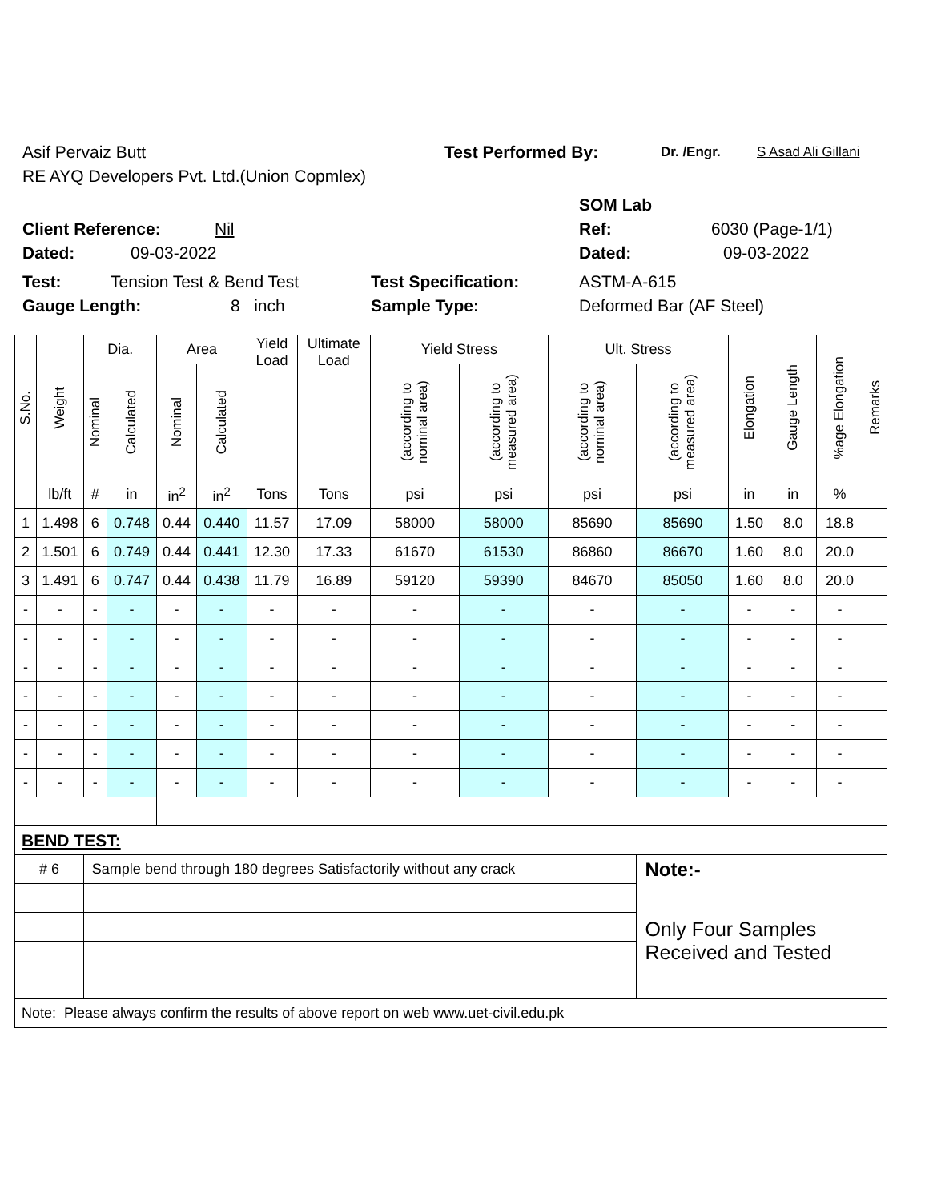Asif Pervaiz Butt Test Performed By: Dr. /Engr. S Asad Ali Gillani
RE AYQ Developers Pvt. Ltd.(Union Copmlex)
SOM Lab
Client Reference: Nil Ref: 6030 (Page-1/1)
Dated: 09-03-2022 Dated: 09-03-2022
Test: Tension Test & Bend Test Test Specification: ASTM-A-615
Gauge Length: 8 inch Sample Type: Deformed Bar (AF Steel)
| S.No. | Weight | Dia. | | Area | | Yield Load | Ultimate Load | Yield Stress | | Ult. Stress | | Elongation | Gauge Length | %age Elongation | Remarks |
| --- | --- | --- | --- | --- | --- | --- | --- | --- | --- | --- | --- | --- | --- | --- | --- |
| | | Nominal | Calculated | Nominal | Calculated | | | (according to nominal area) | (according to measured area) | (according to nominal area) | (according to measured area) | | | | |
| | lb/ft | # | in | in<sup>2</sup> | in<sup>2</sup> | Tons | Tons | psi | psi | psi | psi | in | in | % | |
| 1 | 1.498 | 6 | 0.748 | 0.44 | 0.440 | 11.57 | 17.09 | 58000 | 58000 | 85690 | 85690 | 1.50 | 8.0 | 18.8 | |
| 2 | 1.501 | 6 | 0.749 | 0.44 | 0.441 | 12.30 | 17.33 | 61670 | 61530 | 86860 | 86670 | 1.60 | 8.0 | 20.0 | |
| 3 | 1.491 | 6 | 0.747 | 0.44 | 0.438 | 11.79 | 16.89 | 59120 | 59390 | 84670 | 85050 | 1.60 | 8.0 | 20.0 | |
| - | - | - | - | - | - | - | - | - | - | - | - | - | - | - | |
| - | - | - | - | - | - | - | - | - | - | - | - | - | - | - | |
| - | - | - | - | - | - | - | - | - | - | - | - | - | - | - | |
| - | - | - | - | - | - | - | - | - | - | - | - | - | - | - | |
| - | - | - | - | - | - | - | - | - | - | - | - | - | - | - | |
| - | - | - | - | - | - | - | - | - | - | - | - | - | - | - | |
| - | - | - | - | - | - | - | - | - | - | - | - | - | - | - | |
| BEND TEST: | | | | | | | | | | | | | | | |
| # 6 | | Sample bend through 180 degrees Satisfactorily without any crack | | | | | | | | | Note:- | | | | |
| | | | | | | | | | | | Only Four Samples Received and Tested | | | | |
| Note: Please always confirm the results of above report on web www.uet-civil.edu.pk | | | | | | | | | | | | | | | |